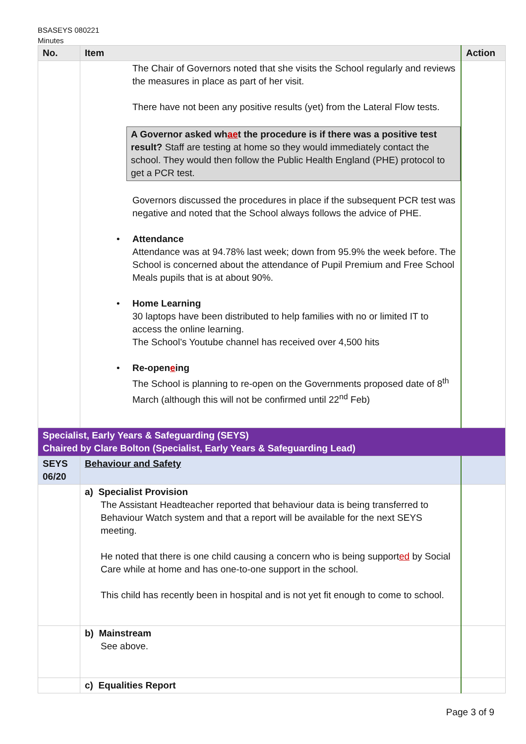BSASEYS 080221
Minutes
| No. | Item | Action |
| --- | --- | --- |
| | The Chair of Governors noted that she visits the School regularly and reviews the measures in place as part of her visit. There have not been any positive results (yet) from the Lateral Flow tests. A Governor asked wh ae t the procedure is if there was a positive test result? Staff are testing at home so they would immediately contact the school. They would then follow the Public Health England (PHE) protocol to get a PCR test. Governors discussed the procedures in place if the subsequent PCR test was negative and noted that the School always follows the advice of PHE. • Attendance Attendance was at 94.78% last week; down from 95.9% the week before. The School is concerned about the attendance of Pupil Premium and Free School Meals pupils that is at about 90%. • Home Learning 30 laptops have been distributed to help families with no or limited IT to access the online learning. The School’s Youtube channel has received over 4,500 hits • Re-open e ing The School is planning to re-open on the Governments proposed date of 8<sup>th</sup> March (although this will not be confirmed until 22<sup>nd</sup> Feb) | |
| Specialist, Early Years & Safeguarding (SEYS) Chaired by Clare Bolton (Specialist, Early Years & Safeguarding Lead) | | |
| SEYS 06/20 | Behaviour and Safety | |
| | a) Specialist Provision The Assistant Headteacher reported that behaviour data is being transferred to Behaviour Watch system and that a report will be available for the next SEYS meeting. He noted that there is one child causing a concern who is being support ed by Social Care while at home and has one-to-one support in the school. This child has recently been in hospital and is not yet fit enough to come to school. | |
| | b) Mainstream See above. | |
| | c) Equalities Report | |
Page 3 of 9